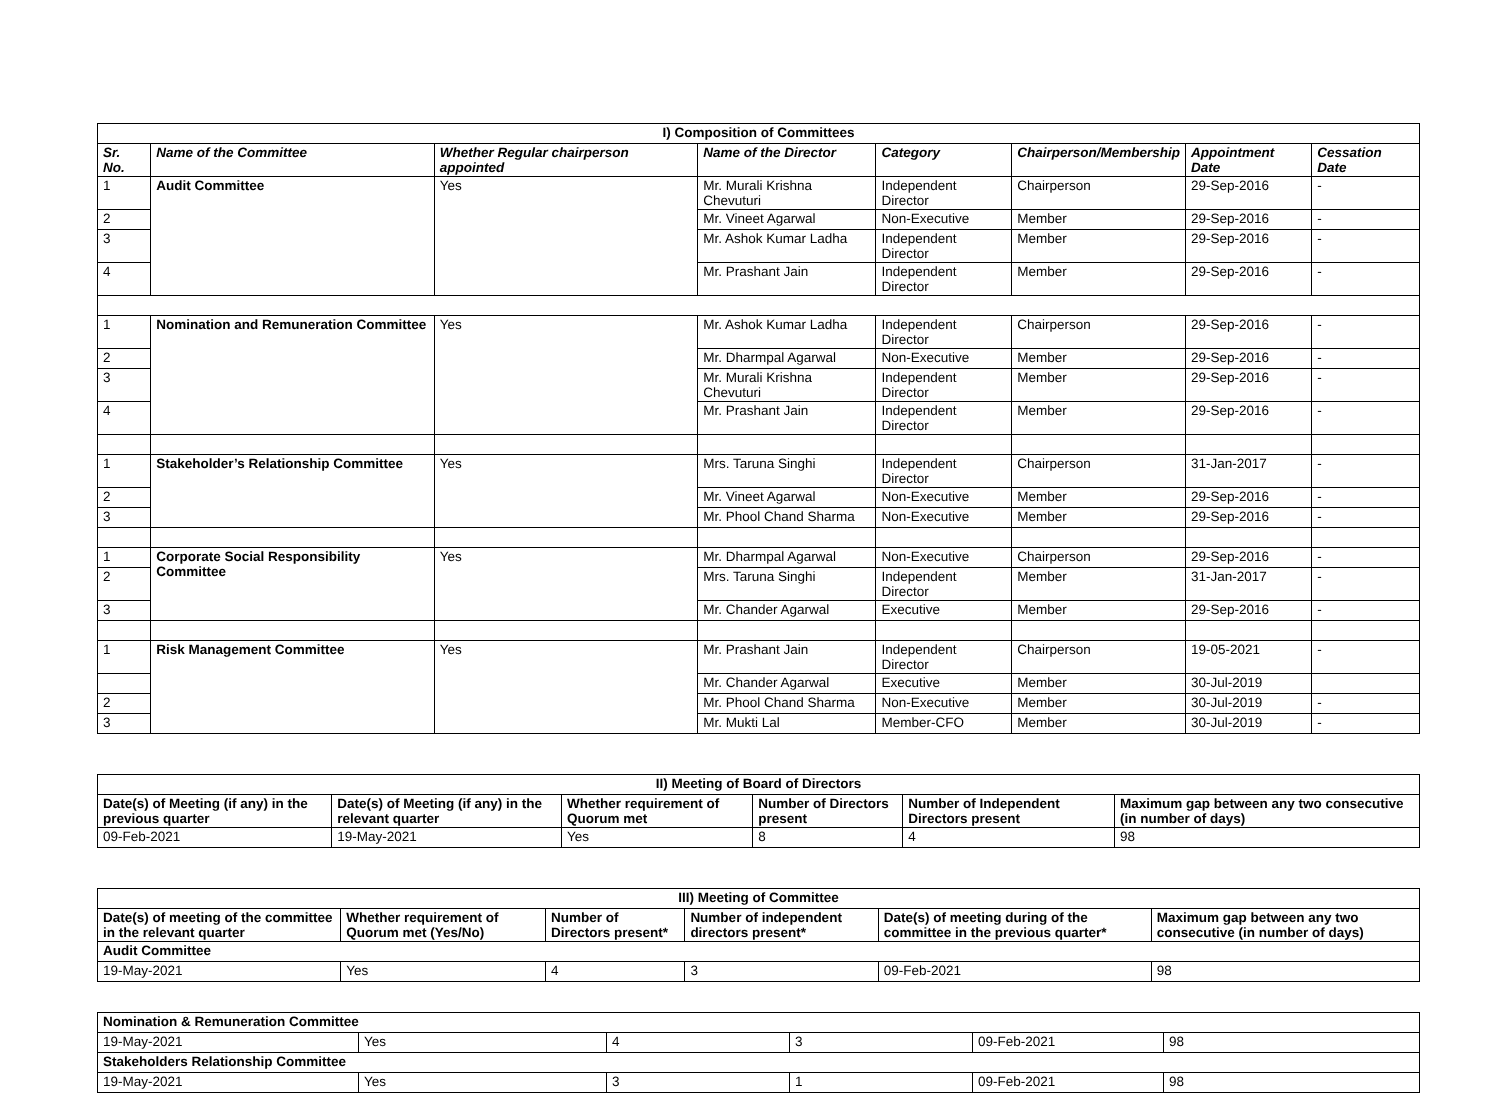| I) Composition of Committees | | | | | | | |
| --- | --- | --- | --- | --- | --- | --- | --- |
| Sr. No. | Name of the Committee | Whether Regular chairperson appointed | Name of the Director | Category | Chairperson/Membership | Appointment Date | Cessation Date |
| 1 | Audit Committee | Yes | Mr. Murali Krishna Chevuturi | Independent Director | Chairperson | 29-Sep-2016 | - |
| 2 | | | Mr. Vineet Agarwal | Non-Executive | Member | 29-Sep-2016 | - |
| 3 | | | Mr. Ashok Kumar Ladha | Independent Director | Member | 29-Sep-2016 | - |
| 4 | | | Mr. Prashant Jain | Independent Director | Member | 29-Sep-2016 | - |
| 1 | Nomination and Remuneration Committee | Yes | Mr. Ashok Kumar Ladha | Independent Director | Chairperson | 29-Sep-2016 | - |
| 2 | | | Mr. Dharmpal Agarwal | Non-Executive | Member | 29-Sep-2016 | - |
| 3 | | | Mr. Murali Krishna Chevuturi | Independent Director | Member | 29-Sep-2016 | - |
| 4 | | | Mr. Prashant Jain | Independent Director | Member | 29-Sep-2016 | - |
| 1 | Stakeholder’s Relationship Committee | Yes | Mrs. Taruna Singhi | Independent Director | Chairperson | 31-Jan-2017 | - |
| 2 | | | Mr. Vineet Agarwal | Non-Executive | Member | 29-Sep-2016 | - |
| 3 | | | Mr. Phool Chand Sharma | Non-Executive | Member | 29-Sep-2016 | - |
| 1 | Corporate Social Responsibility Committee | Yes | Mr. Dharmpal Agarwal | Non-Executive | Chairperson | 29-Sep-2016 | - |
| 2 | | | Mrs. Taruna Singhi | Independent Director | Member | 31-Jan-2017 | - |
| 3 | | | Mr. Chander Agarwal | Executive | Member | 29-Sep-2016 | - |
| 1 | Risk Management Committee | Yes | Mr. Prashant Jain | Independent Director | Chairperson | 19-05-2021 | - |
| | | | Mr. Chander Agarwal | Executive | Member | 30-Jul-2019 | |
| 2 | | | Mr. Phool Chand Sharma | Non-Executive | Member | 30-Jul-2019 | - |
| 3 | | | Mr. Mukti Lal | Member-CFO | Member | 30-Jul-2019 | - |
| II) Meeting of Board of Directors | | | | | |
| --- | --- | --- | --- | --- | --- |
| Date(s) of Meeting (if any) in the previous quarter | Date(s) of Meeting (if any) in the relevant quarter | Whether requirement of Quorum met | Number of Directors present | Number of Independent Directors present | Maximum gap between any two consecutive (in number of days) |
| 09-Feb-2021 | 19-May-2021 | Yes | 8 | 4 | 98 |
| III) Meeting of Committee | | | | | |
| --- | --- | --- | --- | --- | --- |
| Date(s) of meeting of the committee in the relevant quarter | Whether requirement of Quorum met (Yes/No) | Number of Directors present* | Number of independent directors present* | Date(s) of meeting during of the committee in the previous quarter* | Maximum gap between any two consecutive (in number of days) |
| Audit Committee | | | | | |
| 19-May-2021 | Yes | 4 | 3 | 09-Feb-2021 | 98 |
| Nomination & Remuneration Committee | | | | | |
| --- | --- | --- | --- | --- | --- |
| 19-May-2021 | Yes | 4 | 3 | 09-Feb-2021 | 98 |
| Stakeholders Relationship Committee | | | | | |
| 19-May-2021 | Yes | 3 | 1 | 09-Feb-2021 | 98 |